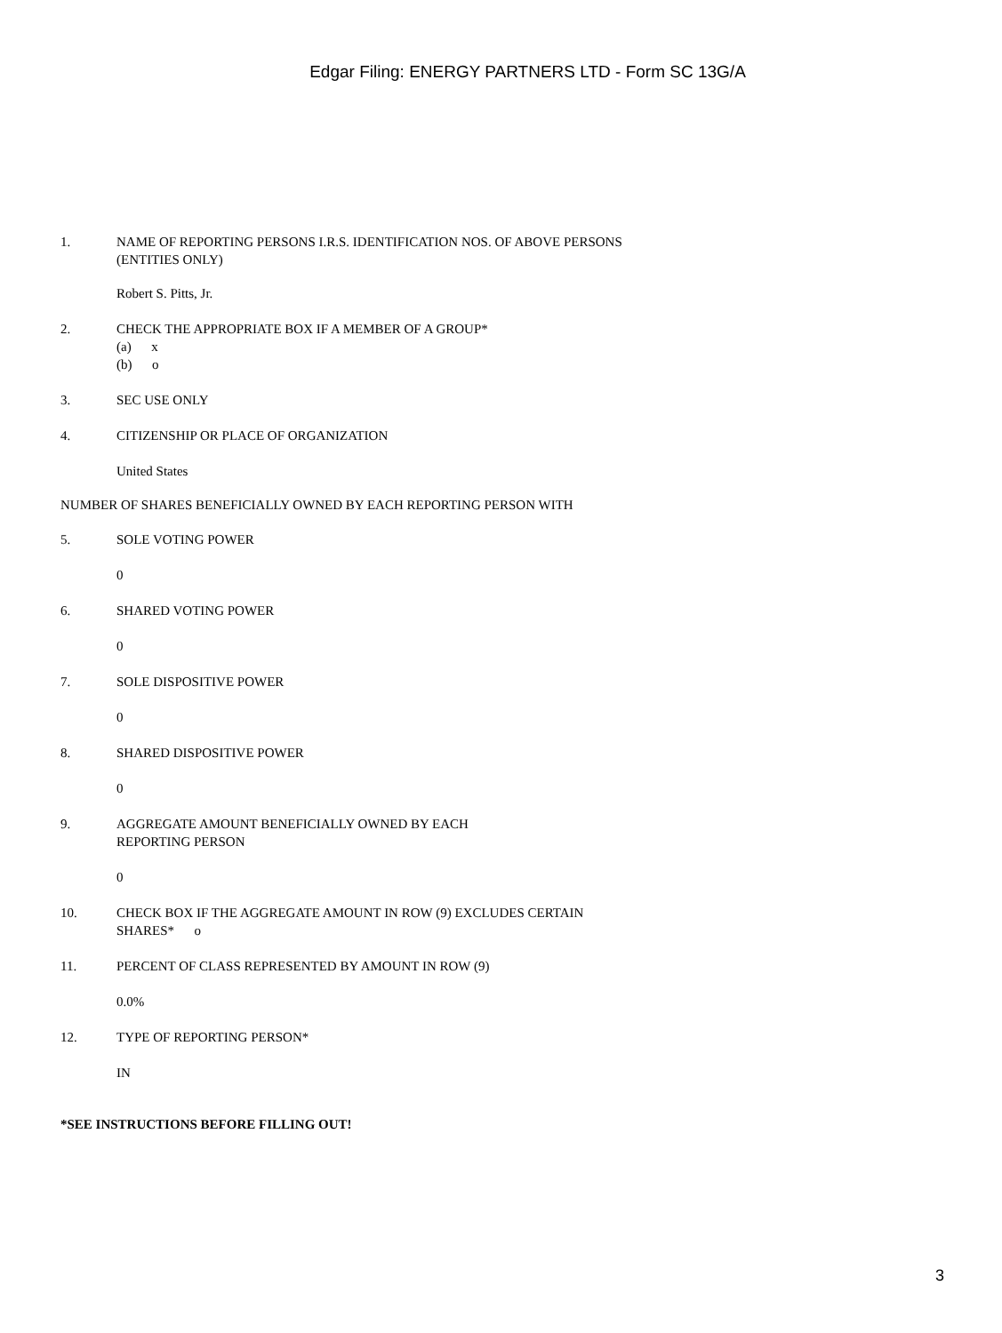Edgar Filing: ENERGY PARTNERS LTD - Form SC 13G/A
1. NAME OF REPORTING PERSONS I.R.S. IDENTIFICATION NOS. OF ABOVE PERSONS
(ENTITIES ONLY)
Robert S. Pitts, Jr.
2. CHECK THE APPROPRIATE BOX IF A MEMBER OF A GROUP*
(a) x
(b) o
3. SEC USE ONLY
4. CITIZENSHIP OR PLACE OF ORGANIZATION
United States
NUMBER OF SHARES BENEFICIALLY OWNED BY EACH REPORTING PERSON WITH
5. SOLE VOTING POWER
0
6. SHARED VOTING POWER
0
7. SOLE DISPOSITIVE POWER
0
8. SHARED DISPOSITIVE POWER
0
9. AGGREGATE AMOUNT BENEFICIALLY OWNED BY EACH
REPORTING PERSON
0
10. CHECK BOX IF THE AGGREGATE AMOUNT IN ROW (9) EXCLUDES CERTAIN
SHARES* o
11. PERCENT OF CLASS REPRESENTED BY AMOUNT IN ROW (9)
0.0%
12. TYPE OF REPORTING PERSON*
IN
*SEE INSTRUCTIONS BEFORE FILLING OUT!
3